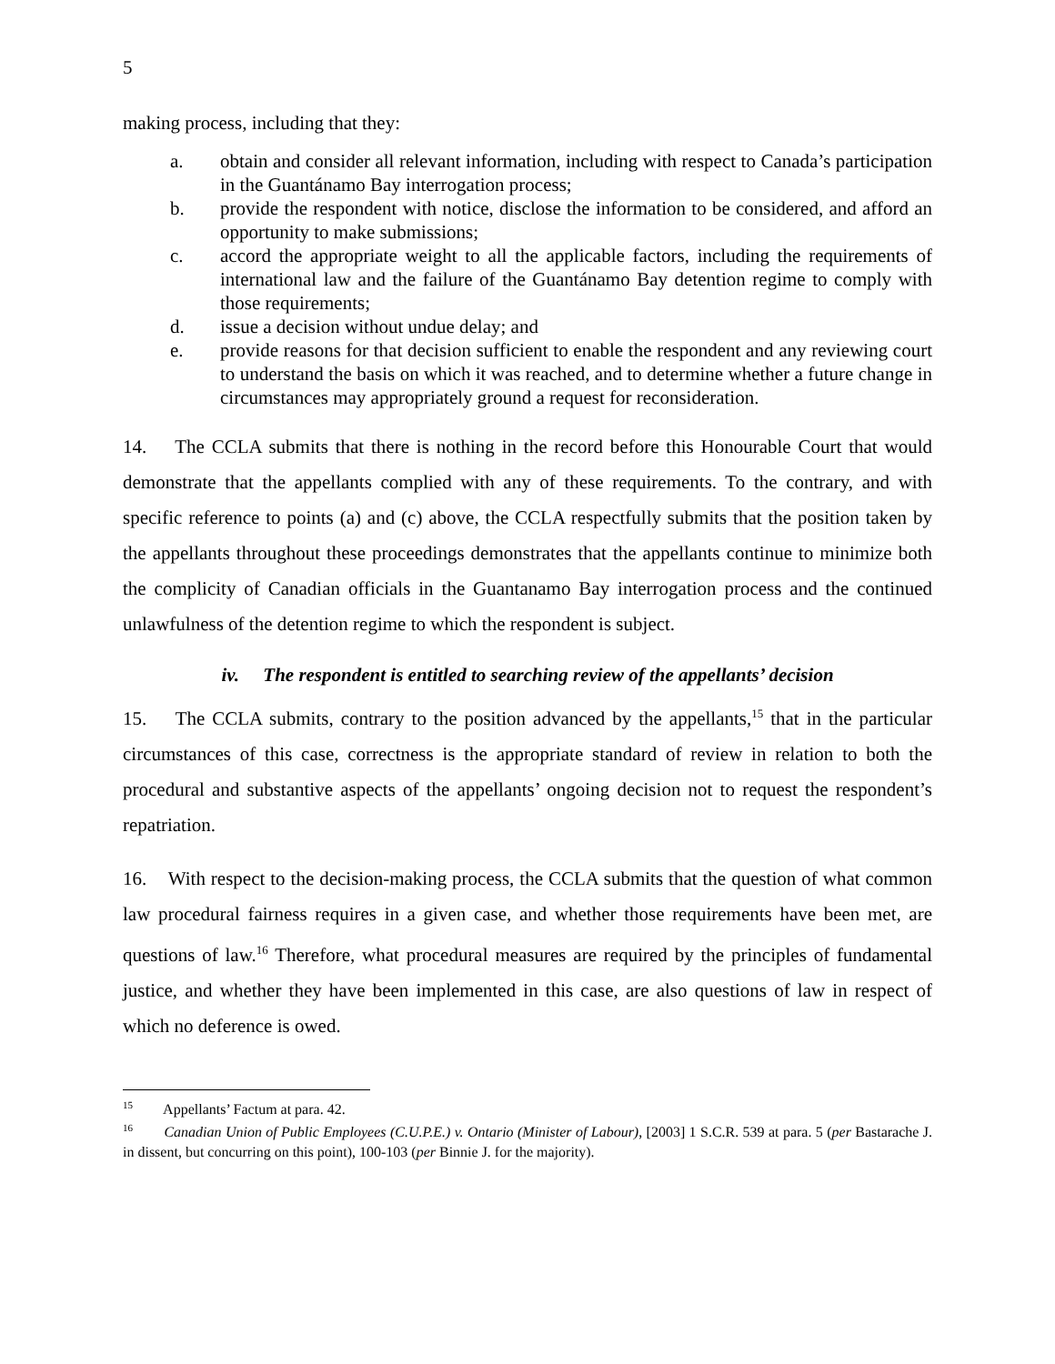5
making process, including that they:
a. obtain and consider all relevant information, including with respect to Canada’s participation in the Guantánamo Bay interrogation process;
b. provide the respondent with notice, disclose the information to be considered, and afford an opportunity to make submissions;
c. accord the appropriate weight to all the applicable factors, including the requirements of international law and the failure of the Guantánamo Bay detention regime to comply with those requirements;
d. issue a decision without undue delay; and
e. provide reasons for that decision sufficient to enable the respondent and any reviewing court to understand the basis on which it was reached, and to determine whether a future change in circumstances may appropriately ground a request for reconsideration.
14. The CCLA submits that there is nothing in the record before this Honourable Court that would demonstrate that the appellants complied with any of these requirements. To the contrary, and with specific reference to points (a) and (c) above, the CCLA respectfully submits that the position taken by the appellants throughout these proceedings demonstrates that the appellants continue to minimize both the complicity of Canadian officials in the Guantanamo Bay interrogation process and the continued unlawfulness of the detention regime to which the respondent is subject.
iv. The respondent is entitled to searching review of the appellants’ decision
15. The CCLA submits, contrary to the position advanced by the appellants,<sup>15</sup> that in the particular circumstances of this case, correctness is the appropriate standard of review in relation to both the procedural and substantive aspects of the appellants’ ongoing decision not to request the respondent’s repatriation.
16. With respect to the decision-making process, the CCLA submits that the question of what common law procedural fairness requires in a given case, and whether those requirements have been met, are questions of law.<sup>16</sup> Therefore, what procedural measures are required by the principles of fundamental justice, and whether they have been implemented in this case, are also questions of law in respect of which no deference is owed.
<sup>15</sup> Appellants’ Factum at para. 42.
<sup>16</sup> Canadian Union of Public Employees (C.U.P.E.) v. Ontario (Minister of Labour), [2003] 1 S.C.R. 539 at para. 5 (per Bastarache J. in dissent, but concurring on this point), 100-103 (per Binnie J. for the majority).